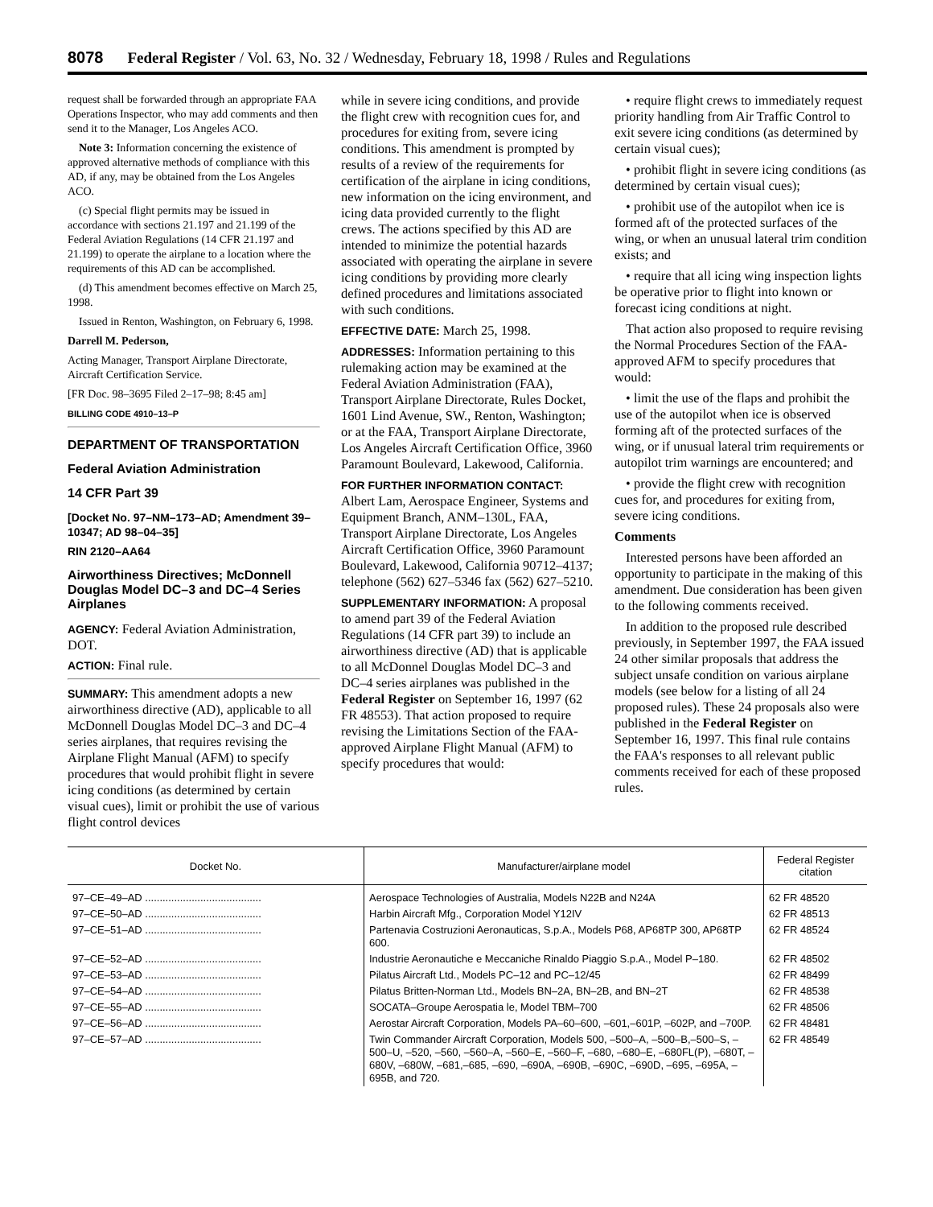8078 Federal Register / Vol. 63, No. 32 / Wednesday, February 18, 1998 / Rules and Regulations
request shall be forwarded through an appropriate FAA Operations Inspector, who may add comments and then send it to the Manager, Los Angeles ACO.
Note 3: Information concerning the existence of approved alternative methods of compliance with this AD, if any, may be obtained from the Los Angeles ACO.
(c) Special flight permits may be issued in accordance with sections 21.197 and 21.199 of the Federal Aviation Regulations (14 CFR 21.197 and 21.199) to operate the airplane to a location where the requirements of this AD can be accomplished.
(d) This amendment becomes effective on March 25, 1998.
Issued in Renton, Washington, on February 6, 1998.
Darrell M. Pederson,
Acting Manager, Transport Airplane Directorate, Aircraft Certification Service.
[FR Doc. 98–3695 Filed 2–17–98; 8:45 am]
BILLING CODE 4910–13–P
DEPARTMENT OF TRANSPORTATION
Federal Aviation Administration
14 CFR Part 39
[Docket No. 97–NM–173–AD; Amendment 39–10347; AD 98–04–35]
RIN 2120–AA64
Airworthiness Directives; McDonnell Douglas Model DC–3 and DC–4 Series Airplanes
AGENCY: Federal Aviation Administration, DOT.
ACTION: Final rule.
SUMMARY: This amendment adopts a new airworthiness directive (AD), applicable to all McDonnell Douglas Model DC–3 and DC–4 series airplanes, that requires revising the Airplane Flight Manual (AFM) to specify procedures that would prohibit flight in severe icing conditions (as determined by certain visual cues), limit or prohibit the use of various flight control devices
while in severe icing conditions, and provide the flight crew with recognition cues for, and procedures for exiting from, severe icing conditions. This amendment is prompted by results of a review of the requirements for certification of the airplane in icing conditions, new information on the icing environment, and icing data provided currently to the flight crews. The actions specified by this AD are intended to minimize the potential hazards associated with operating the airplane in severe icing conditions by providing more clearly defined procedures and limitations associated with such conditions.
EFFECTIVE DATE: March 25, 1998.
ADDRESSES: Information pertaining to this rulemaking action may be examined at the Federal Aviation Administration (FAA), Transport Airplane Directorate, Rules Docket, 1601 Lind Avenue, SW., Renton, Washington; or at the FAA, Transport Airplane Directorate, Los Angeles Aircraft Certification Office, 3960 Paramount Boulevard, Lakewood, California.
FOR FURTHER INFORMATION CONTACT: Albert Lam, Aerospace Engineer, Systems and Equipment Branch, ANM–130L, FAA, Transport Airplane Directorate, Los Angeles Aircraft Certification Office, 3960 Paramount Boulevard, Lakewood, California 90712–4137; telephone (562) 627–5346 fax (562) 627–5210.
SUPPLEMENTARY INFORMATION: A proposal to amend part 39 of the Federal Aviation Regulations (14 CFR part 39) to include an airworthiness directive (AD) that is applicable to all McDonnel Douglas Model DC–3 and DC–4 series airplanes was published in the Federal Register on September 16, 1997 (62 FR 48553). That action proposed to require revising the Limitations Section of the FAA-approved Airplane Flight Manual (AFM) to specify procedures that would:
• require flight crews to immediately request priority handling from Air Traffic Control to exit severe icing conditions (as determined by certain visual cues);
• prohibit flight in severe icing conditions (as determined by certain visual cues);
• prohibit use of the autopilot when ice is formed aft of the protected surfaces of the wing, or when an unusual lateral trim condition exists; and
• require that all icing wing inspection lights be operative prior to flight into known or forecast icing conditions at night.
That action also proposed to require revising the Normal Procedures Section of the FAA-approved AFM to specify procedures that would:
• limit the use of the flaps and prohibit the use of the autopilot when ice is observed forming aft of the protected surfaces of the wing, or if unusual lateral trim requirements or autopilot trim warnings are encountered; and
• provide the flight crew with recognition cues for, and procedures for exiting from, severe icing conditions.
Comments
Interested persons have been afforded an opportunity to participate in the making of this amendment. Due consideration has been given to the following comments received.
In addition to the proposed rule described previously, in September 1997, the FAA issued 24 other similar proposals that address the subject unsafe condition on various airplane models (see below for a listing of all 24 proposed rules). These 24 proposals also were published in the Federal Register on September 16, 1997. This final rule contains the FAA's responses to all relevant public comments received for each of these proposed rules.
| Docket No. | Manufacturer/airplane model | Federal Register citation |
| --- | --- | --- |
| 97–CE–49–AD ........................................ | Aerospace Technologies of Australia, Models N22B and N24A | 62 FR 48520 |
| 97–CE–50–AD ........................................ | Harbin Aircraft Mfg., Corporation Model Y12IV | 62 FR 48513 |
| 97–CE–51–AD ........................................ | Partenavia Costruzioni Aeronauticas, S.p.A., Models P68, AP68TP 300, AP68TP 600. | 62 FR 48524 |
| 97–CE–52–AD ........................................ | Industrie Aeronautiche e Meccaniche Rinaldo Piaggio S.p.A., Model P–180. | 62 FR 48502 |
| 97–CE–53–AD ........................................ | Pilatus Aircraft Ltd., Models PC–12 and PC–12/45 | 62 FR 48499 |
| 97–CE–54–AD ........................................ | Pilatus Britten-Norman Ltd., Models BN–2A, BN–2B, and BN–2T | 62 FR 48538 |
| 97–CE–55–AD ........................................ | SOCATA–Groupe Aerospatia le, Model TBM–700 | 62 FR 48506 |
| 97–CE–56–AD ........................................ | Aerostar Aircraft Corporation, Models PA–60–600, –601,–601P, –602P, and –700P. | 62 FR 48481 |
| 97–CE–57–AD ........................................ | Twin Commander Aircraft Corporation, Models 500, –500–A, –500–B,–500–S, –500–U, –520, –560, –560–A, –560–E, –560–F, –680, –680–E, –680FL(P), –680T, –680V, –680W, –681,–685, –690, –690A, –690B, –690C, –690D, –695, –695A, –695B, and 720. | 62 FR 48549 |